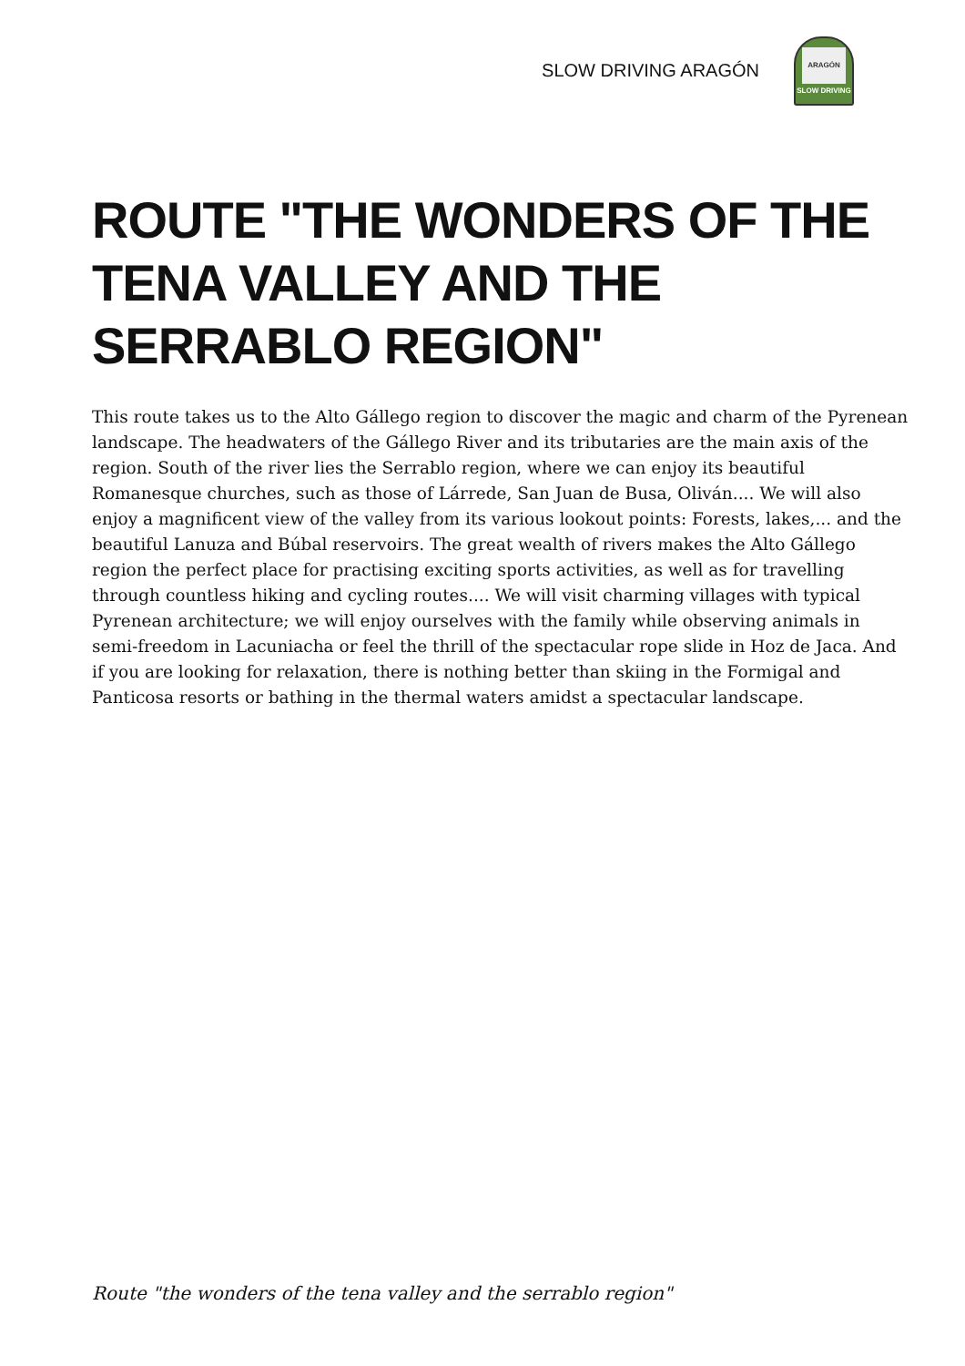SLOW DRIVING ARAGÓN
ARAGÓN
SLOW DRIVING
ROUTE "THE WONDERS OF THE TENA VALLEY AND THE SERRABLO REGION"
This route takes us to the Alto Gállego region to discover the magic and charm of the Pyrenean landscape. The headwaters of the Gállego River and its tributaries are the main axis of the region. South of the river lies the Serrablo region, where we can enjoy its beautiful Romanesque churches, such as those of Lárrede, San Juan de Busa, Oliván.... We will also enjoy a magnificent view of the valley from its various lookout points: Forests, lakes,... and the beautiful Lanuza and Búbal reservoirs. The great wealth of rivers makes the Alto Gállego region the perfect place for practising exciting sports activities, as well as for travelling through countless hiking and cycling routes.... We will visit charming villages with typical Pyrenean architecture; we will enjoy ourselves with the family while observing animals in semi-freedom in Lacuniacha or feel the thrill of the spectacular rope slide in Hoz de Jaca. And if you are looking for relaxation, there is nothing better than skiing in the Formigal and Panticosa resorts or bathing in the thermal waters amidst a spectacular landscape.
Route "the wonders of the tena valley and the serrablo region"